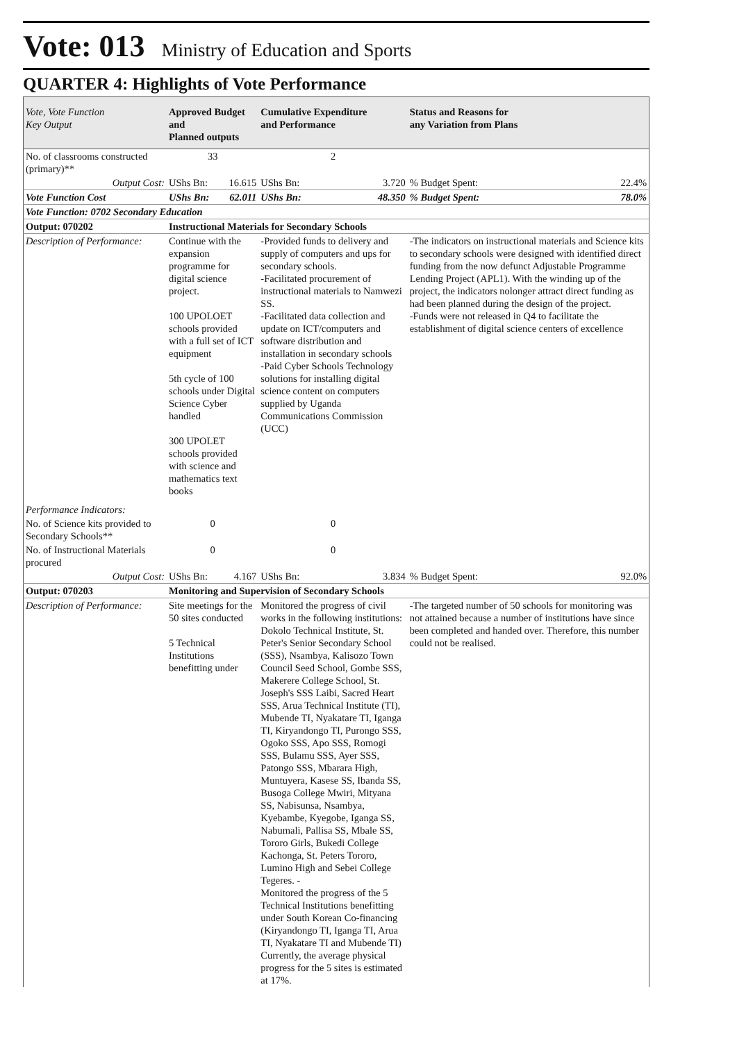Vote: 013 Ministry of Education and Sports
QUARTER 4: Highlights of Vote Performance
| Vote, Vote Function Key Output | Approved Budget and Planned outputs | | Cumulative Expenditure and Performance | | Status and Reasons for any Variation from Plans | |
| --- | --- | --- | --- | --- | --- | --- |
| No. of classrooms constructed (primary)** | 33 | | 2 | | | |
| Output Cost: | UShs Bn: | 16.615 | UShs Bn: | 3.720 | % Budget Spent: | 22.4% |
| Vote Function Cost | UShs Bn: | 62.011 | UShs Bn: | 48.350 | % Budget Spent: | 78.0% |
| Vote Function: 0702 Secondary Education | | | | | | |
| Output: 070202 | Instructional Materials for Secondary Schools | | | | | |
| Description of Performance: | Continue with the expansion programme for digital science project. 100 UPOLOET schools provided with a full set of ICT equipment 5th cycle of 100 schools under Digital Science Cyber handled 300 UPOLET schools provided with science and mathematics text books | | -Provided funds to delivery and supply of computers and ups for secondary schools. -Facilitated procurement of instructional materials to Namwezi SS. -Facilitated data collection and update on ICT/computers and software distribution and installation in secondary schools -Paid Cyber Schools Technology solutions for installing digital science content on computers supplied by Uganda Communications Commission (UCC) | | -The indicators on instructional materials and Science kits to secondary schools were designed with identified direct funding from the now defunct Adjustable Programme Lending Project (APL1). With the winding up of the project, the indicators nolonger attract direct funding as had been planned during the design of the project. -Funds were not released in Q4 to facilitate the establishment of digital science centers of excellence | |
| Performance Indicators: | | | | | | |
| No. of Science kits provided to Secondary Schools** | 0 | | 0 | | | |
| No. of Instructional Materials procured | 0 | | 0 | | | |
| Output Cost: | UShs Bn: | 4.167 | UShs Bn: | 3.834 | % Budget Spent: | 92.0% |
| Output: 070203 | Monitoring and Supervision of Secondary Schools | | | | | |
| Description of Performance: | Site meetings for the 50 sites conducted 5 Technical Institutions benefitting under | | Monitored the progress of civil works in the following institutions: Dokolo Technical Institute, St. Peter's Senior Secondary School (SSS), Nsambya, Kalisozo Town Council Seed School, Gombe SSS, Makerere College School, St. Joseph's SSS Laibi, Sacred Heart SSS, Arua Technical Institute (TI), Mubende TI, Nyakatare TI, Iganga TI, Kiryandongo TI, Purongo SSS, Ogoko SSS, Apo SSS, Romogi SSS, Bulamu SSS, Ayer SSS, Patongo SSS, Mbarara High, Muntuyera, Kasese SS, Ibanda SS, Busoga College Mwiri, Mityana SS, Nabisunsa, Nsambya, Kyebambe, Kyegobe, Iganga SS, Nabumali, Pallisa SS, Mbale SS, Tororo Girls, Bukedi College Kachonga, St. Peters Tororo, Lumino High and Sebei College Tegeres. - Monitored the progress of the 5 Technical Institutions benefitting under South Korean Co-financing (Kiryandongo TI, Iganga TI, Arua TI, Nyakatare TI and Mubende TI) Currently, the average physical progress for the 5 sites is estimated at 17%. | | -The targeted number of 50 schools for monitoring was not attained because a number of institutions have since been completed and handed over. Therefore, this number could not be realised. | |